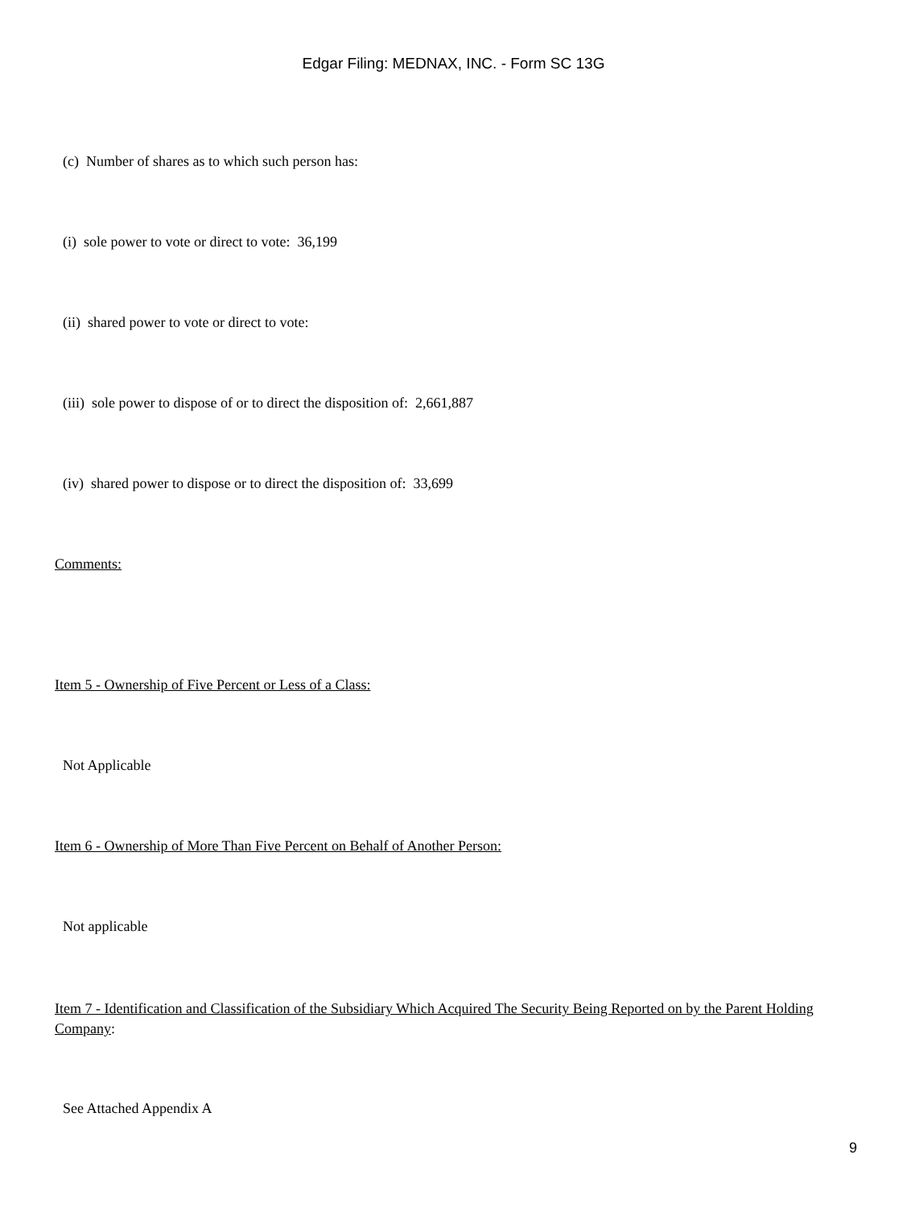Edgar Filing: MEDNAX, INC. - Form SC 13G
(c) Number of shares as to which such person has:
(i) sole power to vote or direct to vote: 36,199
(ii) shared power to vote or direct to vote:
(iii) sole power to dispose of or to direct the disposition of: 2,661,887
(iv) shared power to dispose or to direct the disposition of: 33,699
Comments:
Item 5 - Ownership of Five Percent or Less of a Class:
Not Applicable
Item 6 - Ownership of More Than Five Percent on Behalf of Another Person:
Not applicable
Item 7 - Identification and Classification of the Subsidiary Which Acquired The Security Being Reported on by the Parent Holding Company:
See Attached Appendix A
9